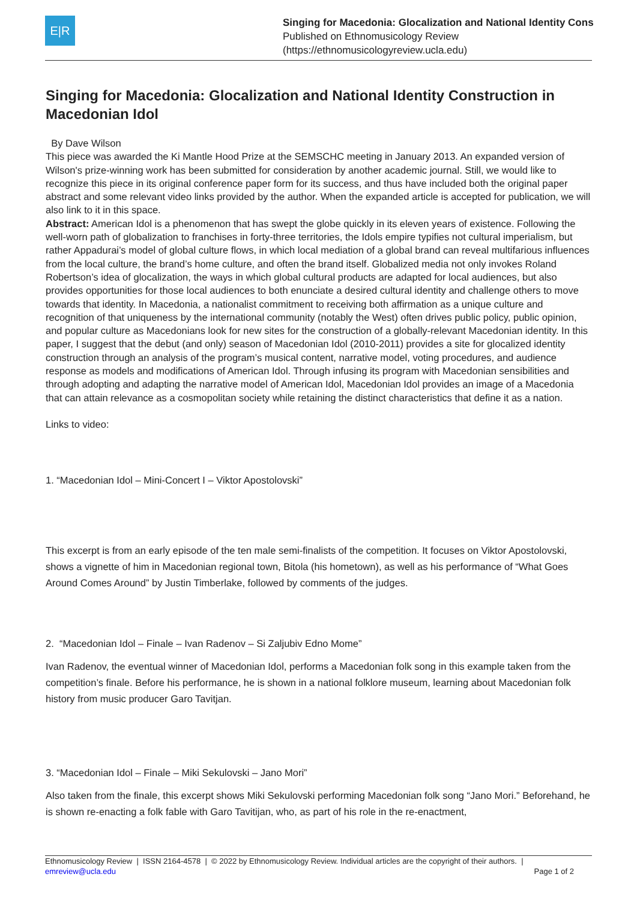E|R
Singing for Macedonia: Glocalization and National Identity Cons
Published on Ethnomusicology Review
(https://ethnomusicologyreview.ucla.edu)
Singing for Macedonia: Glocalization and National Identity Construction in Macedonian Idol
By Dave Wilson
This piece was awarded the Ki Mantle Hood Prize at the SEMSCHC meeting in January 2013. An expanded version of Wilson's prize-winning work has been submitted for consideration by another academic journal. Still, we would like to recognize this piece in its original conference paper form for its success, and thus have included both the original paper abstract and some relevant video links provided by the author. When the expanded article is accepted for publication, we will also link to it in this space.
Abstract: American Idol is a phenomenon that has swept the globe quickly in its eleven years of existence. Following the well-worn path of globalization to franchises in forty-three territories, the Idols empire typifies not cultural imperialism, but rather Appadurai’s model of global culture flows, in which local mediation of a global brand can reveal multifarious influences from the local culture, the brand’s home culture, and often the brand itself. Globalized media not only invokes Roland Robertson’s idea of glocalization, the ways in which global cultural products are adapted for local audiences, but also provides opportunities for those local audiences to both enunciate a desired cultural identity and challenge others to move towards that identity. In Macedonia, a nationalist commitment to receiving both affirmation as a unique culture and recognition of that uniqueness by the international community (notably the West) often drives public policy, public opinion, and popular culture as Macedonians look for new sites for the construction of a globally-relevant Macedonian identity. In this paper, I suggest that the debut (and only) season of Macedonian Idol (2010-2011) provides a site for glocalized identity construction through an analysis of the program’s musical content, narrative model, voting procedures, and audience response as models and modifications of American Idol. Through infusing its program with Macedonian sensibilities and through adopting and adapting the narrative model of American Idol, Macedonian Idol provides an image of a Macedonia that can attain relevance as a cosmopolitan society while retaining the distinct characteristics that define it as a nation.
Links to video:
1. “Macedonian Idol – Mini-Concert I – Viktor Apostolovski”
This excerpt is from an early episode of the ten male semi-finalists of the competition. It focuses on Viktor Apostolovski, shows a vignette of him in Macedonian regional town, Bitola (his hometown), as well as his performance of “What Goes Around Comes Around” by Justin Timberlake, followed by comments of the judges.
2. “Macedonian Idol – Finale – Ivan Radenov – Si Zaljubiv Edno Mome”
Ivan Radenov, the eventual winner of Macedonian Idol, performs a Macedonian folk song in this example taken from the competition’s finale. Before his performance, he is shown in a national folklore museum, learning about Macedonian folk history from music producer Garo Tavitjan.
3. “Macedonian Idol – Finale – Miki Sekulovski – Jano Mori”
Also taken from the finale, this excerpt shows Miki Sekulovski performing Macedonian folk song “Jano Mori.” Beforehand, he is shown re-enacting a folk fable with Garo Tavitijan, who, as part of his role in the re-enactment,
Ethnomusicology Review | ISSN 2164-4578 | © 2022 by Ethnomusicology Review. Individual articles are the copyright of their authors. |
emreview@ucla.edu Page 1 of 2